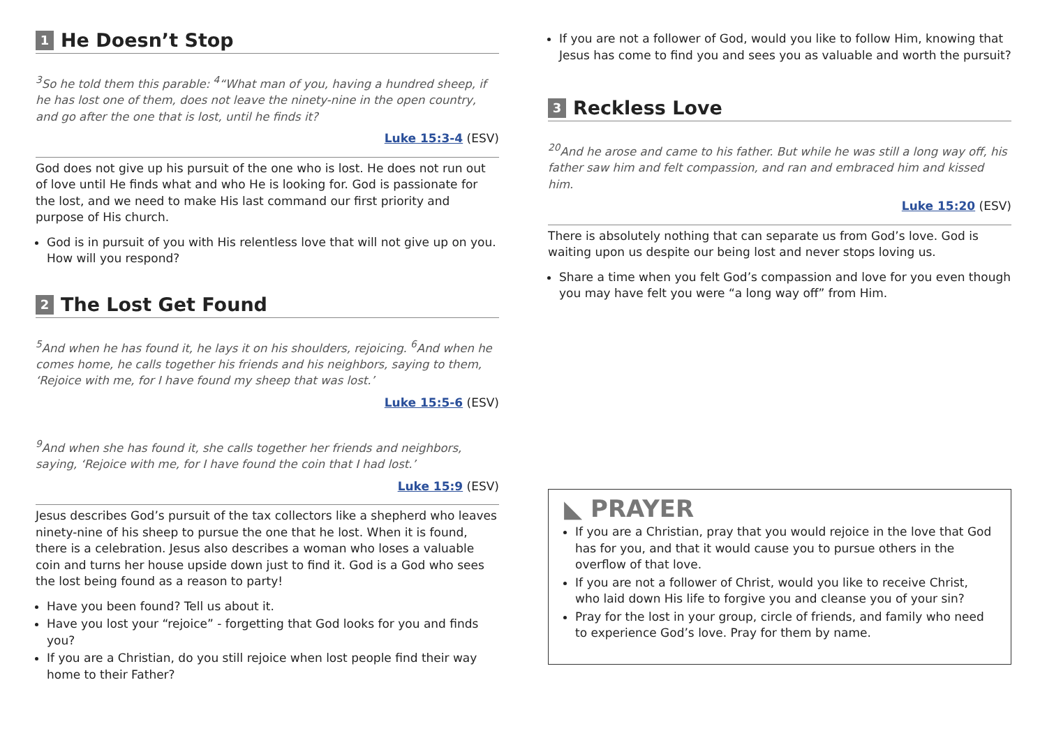1 He Doesn’t Stop
<sup>3</sup> So he told them this parable: <sup>4</sup>“What man of you, having a hundred sheep, if he has lost one of them, does not leave the ninety-nine in the open country, and go after the one that is lost, until he finds it?
Luke 15:3-4 (ESV)
God does not give up his pursuit of the one who is lost. He does not run out of love until He finds what and who He is looking for. God is passionate for the lost, and we need to make His last command our first priority and purpose of His church.
God is in pursuit of you with His relentless love that will not give up on you. How will you respond?
2 The Lost Get Found
<sup>5</sup> And when he has found it, he lays it on his shoulders, rejoicing. <sup>6</sup>And when he comes home, he calls together his friends and his neighbors, saying to them, ‘Rejoice with me, for I have found my sheep that was lost.’
Luke 15:5-6 (ESV)
<sup>9</sup> And when she has found it, she calls together her friends and neighbors, saying, ‘Rejoice with me, for I have found the coin that I had lost.’
Luke 15:9 (ESV)
Jesus describes God’s pursuit of the tax collectors like a shepherd who leaves ninety-nine of his sheep to pursue the one that he lost. When it is found, there is a celebration. Jesus also describes a woman who loses a valuable coin and turns her house upside down just to find it. God is a God who sees the lost being found as a reason to party!
Have you been found? Tell us about it.
Have you lost your “rejoice” - forgetting that God looks for you and finds you?
If you are a Christian, do you still rejoice when lost people find their way home to their Father?
If you are not a follower of God, would you like to follow Him, knowing that Jesus has come to find you and sees you as valuable and worth the pursuit?
3 Reckless Love
<sup>20</sup> And he arose and came to his father. But while he was still a long way off, his father saw him and felt compassion, and ran and embraced him and kissed him.
Luke 15:20 (ESV)
There is absolutely nothing that can separate us from God’s love. God is waiting upon us despite our being lost and never stops loving us.
Share a time when you felt God’s compassion and love for you even though you may have felt you were “a long way off” from Him.
◣ PRAYER
If you are a Christian, pray that you would rejoice in the love that God has for you, and that it would cause you to pursue others in the overflow of that love.
If you are not a follower of Christ, would you like to receive Christ, who laid down His life to forgive you and cleanse you of your sin?
Pray for the lost in your group, circle of friends, and family who need to experience God’s love. Pray for them by name.